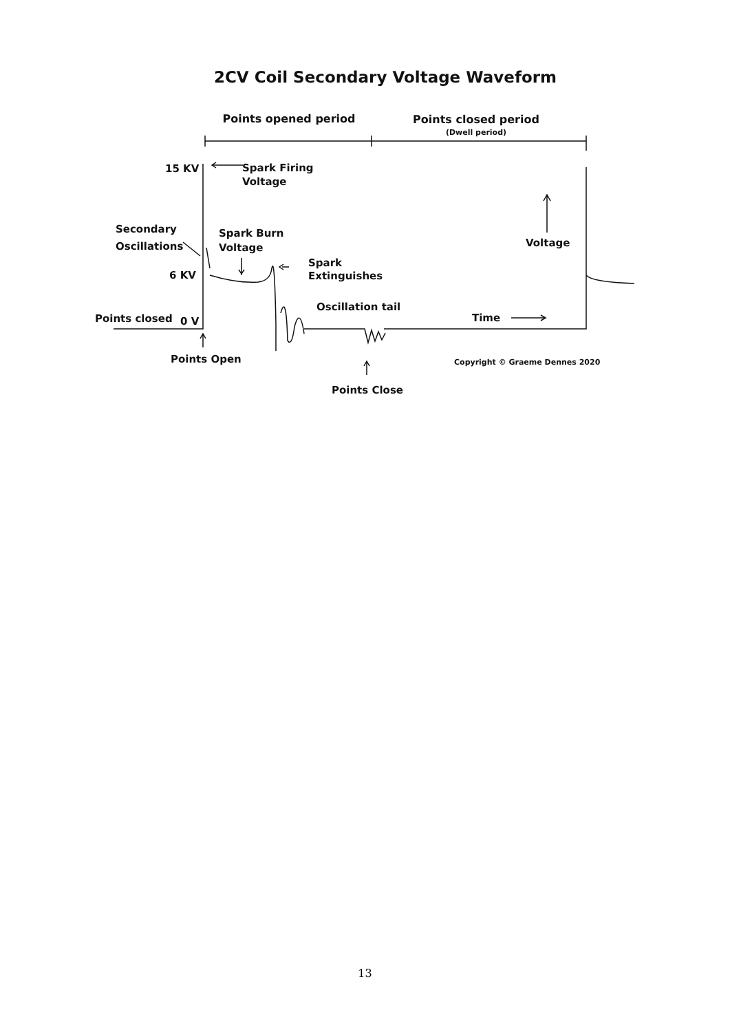2CV Coil Secondary Voltage Waveform
Points opened period
Points closed period
(Dwell period)
15 KV
Spark Firing
Voltage
Secondary
Oscillations
Spark Burn
Voltage
Spark
Extinguishes
6 KV
Oscillation tail
Points closed
0 V
Time
Voltage
Points Open
Copyright © Graeme Dennes 2020
Points Close
13